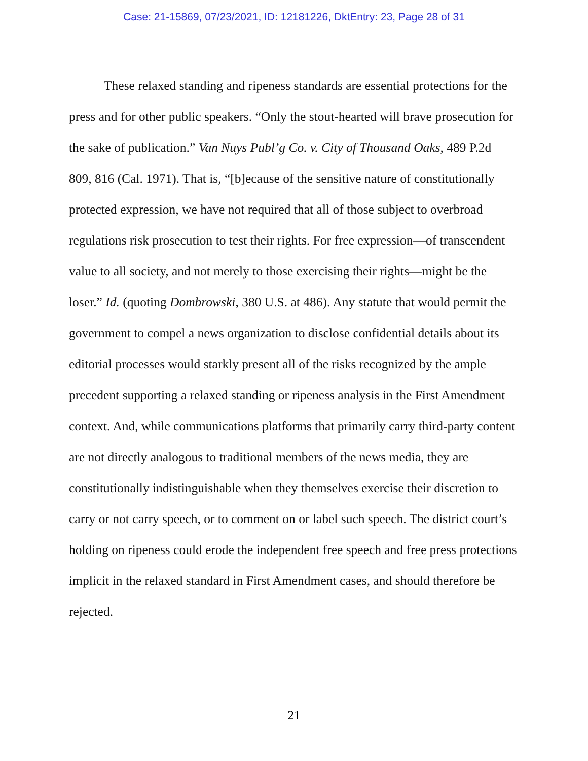Case: 21-15869, 07/23/2021, ID: 12181226, DktEntry: 23, Page 28 of 31
These relaxed standing and ripeness standards are essential protections for the press and for other public speakers. “Only the stout-hearted will brave prosecution for the sake of publication.” Van Nuys Publ’g Co. v. City of Thousand Oaks, 489 P.2d 809, 816 (Cal. 1971). That is, “[b]ecause of the sensitive nature of constitutionally protected expression, we have not required that all of those subject to overbroad regulations risk prosecution to test their rights. For free expression—of transcendent value to all society, and not merely to those exercising their rights—might be the loser.” Id. (quoting Dombrowski, 380 U.S. at 486). Any statute that would permit the government to compel a news organization to disclose confidential details about its editorial processes would starkly present all of the risks recognized by the ample precedent supporting a relaxed standing or ripeness analysis in the First Amendment context. And, while communications platforms that primarily carry third-party content are not directly analogous to traditional members of the news media, they are constitutionally indistinguishable when they themselves exercise their discretion to carry or not carry speech, or to comment on or label such speech. The district court’s holding on ripeness could erode the independent free speech and free press protections implicit in the relaxed standard in First Amendment cases, and should therefore be rejected.
21